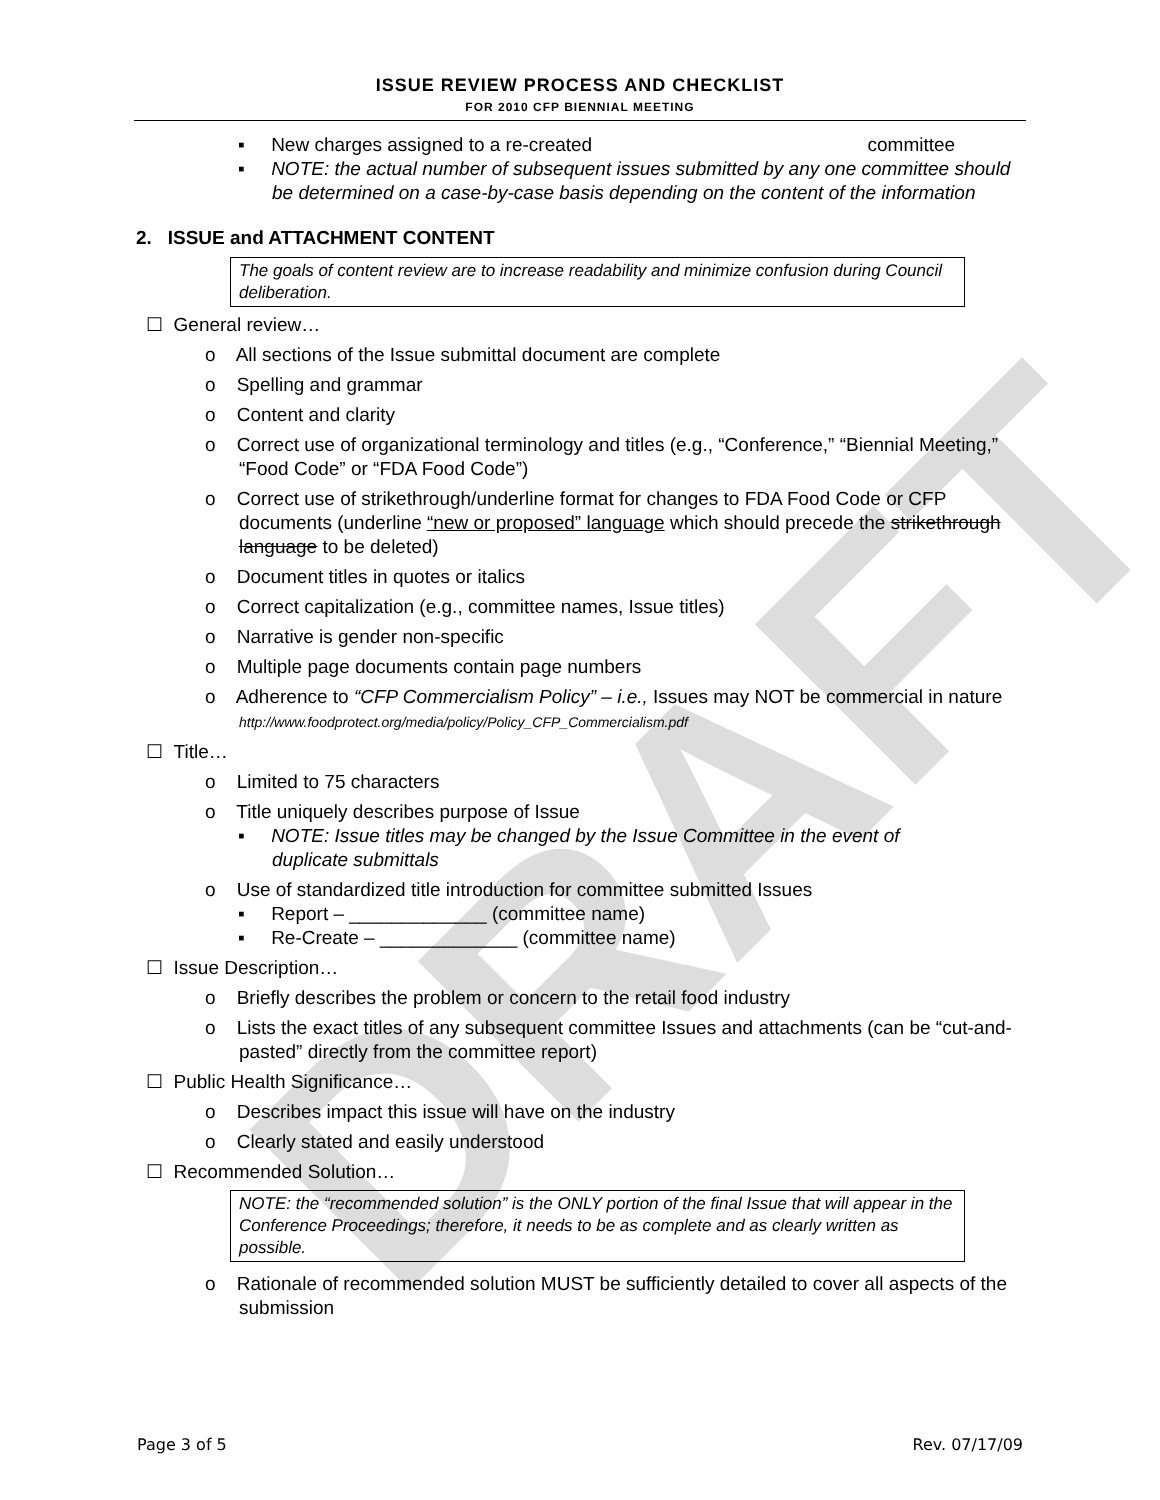DRAFT
ISSUE REVIEW PROCESS AND CHECKLIST
FOR 2010 CFP BIENNIAL MEETING
▪ New charges assigned to a re-created committee
▪ NOTE: the actual number of subsequent issues submitted by any one committee should be determined on a case-by-case basis depending on the content of the information
2. ISSUE and ATTACHMENT CONTENT
The goals of content review are to increase readability and minimize confusion during Council deliberation.
☐ General review…
o All sections of the Issue submittal document are complete
o Spelling and grammar
o Content and clarity
o Correct use of organizational terminology and titles (e.g., “Conference,” “Biennial Meeting,” “Food Code” or “FDA Food Code”)
o Correct use of strikethrough/underline format for changes to FDA Food Code or CFP documents (underline “new or proposed” language which should precede the strikethrough language to be deleted)
o Document titles in quotes or italics
o Correct capitalization (e.g., committee names, Issue titles)
o Narrative is gender non-specific
o Multiple page documents contain page numbers
o Adherence to “CFP Commercialism Policy” – i.e., Issues may NOT be commercial in nature http://www.foodprotect.org/media/policy/Policy_CFP_Commercialism.pdf
☐ Title…
o Limited to 75 characters
o Title uniquely describes purpose of Issue
▪ NOTE: Issue titles may be changed by the Issue Committee in the event of duplicate submittals
o Use of standardized title introduction for committee submitted Issues
▪ Report – _____________ (committee name)
▪ Re-Create – _____________ (committee name)
☐ Issue Description…
o Briefly describes the problem or concern to the retail food industry
o Lists the exact titles of any subsequent committee Issues and attachments (can be “cut-and-pasted” directly from the committee report)
☐ Public Health Significance…
o Describes impact this issue will have on the industry
o Clearly stated and easily understood
☐ Recommended Solution…
NOTE: the “recommended solution” is the ONLY portion of the final Issue that will appear in the Conference Proceedings; therefore, it needs to be as complete and as clearly written as possible.
o Rationale of recommended solution MUST be sufficiently detailed to cover all aspects of the submission
Page 3 of 5 Rev. 07/17/09